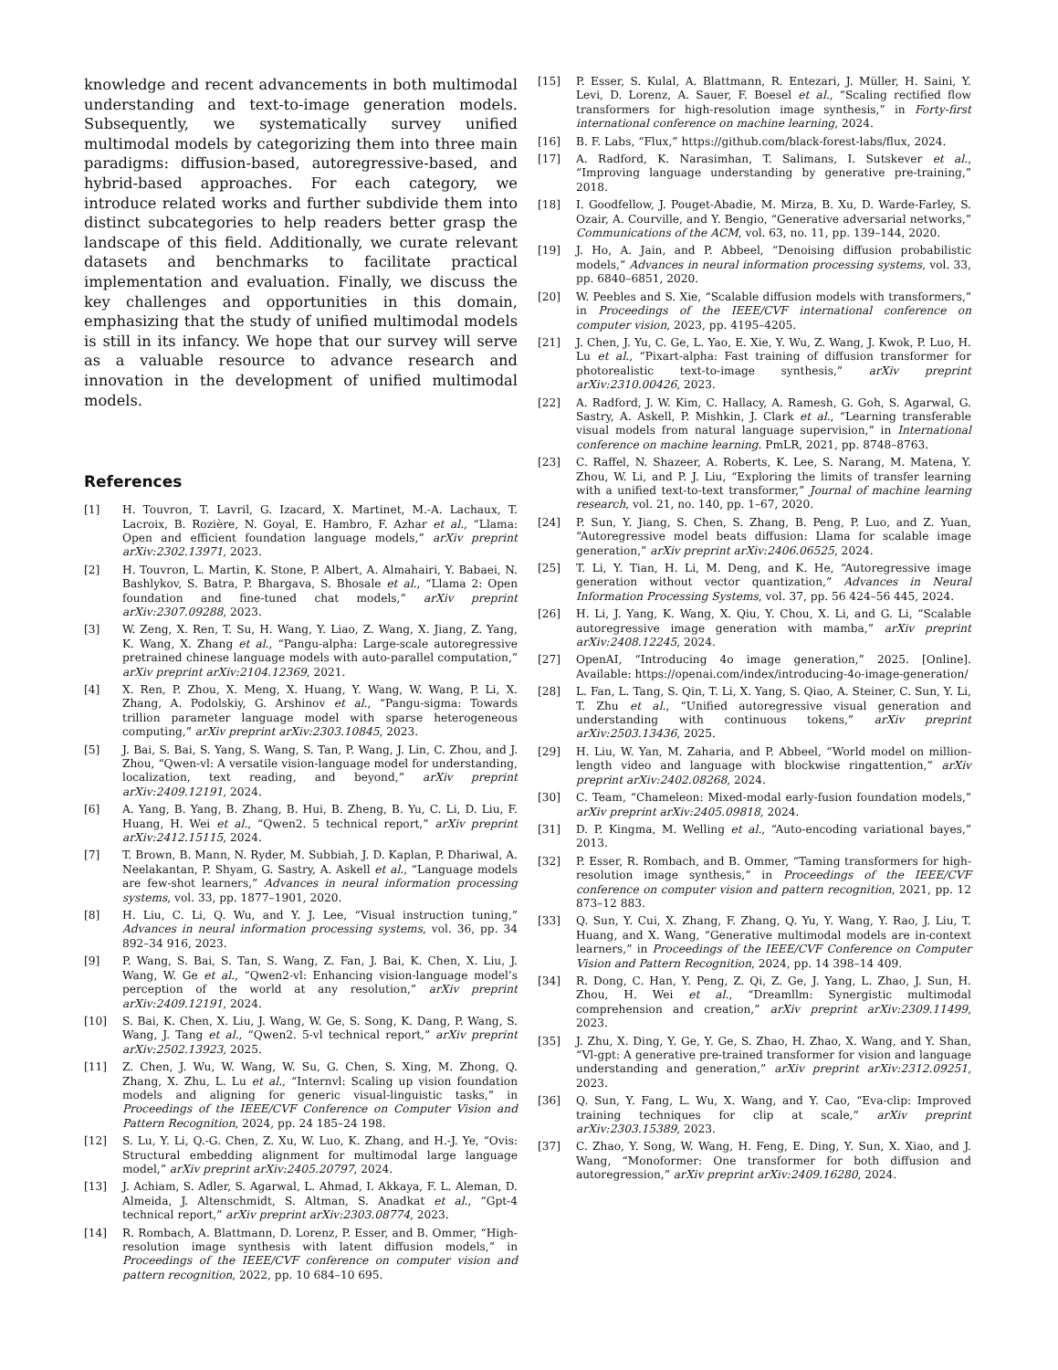knowledge and recent advancements in both multimodal understanding and text-to-image generation models. Subsequently, we systematically survey unified multimodal models by categorizing them into three main paradigms: diffusion-based, autoregressive-based, and hybrid-based approaches. For each category, we introduce related works and further subdivide them into distinct subcategories to help readers better grasp the landscape of this field. Additionally, we curate relevant datasets and benchmarks to facilitate practical implementation and evaluation. Finally, we discuss the key challenges and opportunities in this domain, emphasizing that the study of unified multimodal models is still in its infancy. We hope that our survey will serve as a valuable resource to advance research and innovation in the development of unified multimodal models.
References
[1] H. Touvron, T. Lavril, G. Izacard, X. Martinet, M.-A. Lachaux, T. Lacroix, B. Rozière, N. Goyal, E. Hambro, F. Azhar et al., “Llama: Open and efficient foundation language models,” arXiv preprint arXiv:2302.13971, 2023.
[2] H. Touvron, L. Martin, K. Stone, P. Albert, A. Almahairi, Y. Babaei, N. Bashlykov, S. Batra, P. Bhargava, S. Bhosale et al., “Llama 2: Open foundation and fine-tuned chat models,” arXiv preprint arXiv:2307.09288, 2023.
[3] W. Zeng, X. Ren, T. Su, H. Wang, Y. Liao, Z. Wang, X. Jiang, Z. Yang, K. Wang, X. Zhang et al., “Pangu-alpha: Large-scale autoregressive pretrained chinese language models with auto-parallel computation,” arXiv preprint arXiv:2104.12369, 2021.
[4] X. Ren, P. Zhou, X. Meng, X. Huang, Y. Wang, W. Wang, P. Li, X. Zhang, A. Podolskiy, G. Arshinov et al., “Pangu-sigma: Towards trillion parameter language model with sparse heterogeneous computing,” arXiv preprint arXiv:2303.10845, 2023.
[5] J. Bai, S. Bai, S. Yang, S. Wang, S. Tan, P. Wang, J. Lin, C. Zhou, and J. Zhou, “Qwen-vl: A versatile vision-language model for understanding, localization, text reading, and beyond,” arXiv preprint arXiv:2409.12191, 2024.
[6] A. Yang, B. Yang, B. Zhang, B. Hui, B. Zheng, B. Yu, C. Li, D. Liu, F. Huang, H. Wei et al., “Qwen2. 5 technical report,” arXiv preprint arXiv:2412.15115, 2024.
[7] T. Brown, B. Mann, N. Ryder, M. Subbiah, J. D. Kaplan, P. Dhariwal, A. Neelakantan, P. Shyam, G. Sastry, A. Askell et al., “Language models are few-shot learners,” Advances in neural information processing systems, vol. 33, pp. 1877–1901, 2020.
[8] H. Liu, C. Li, Q. Wu, and Y. J. Lee, “Visual instruction tuning,” Advances in neural information processing systems, vol. 36, pp. 34 892–34 916, 2023.
[9] P. Wang, S. Bai, S. Tan, S. Wang, Z. Fan, J. Bai, K. Chen, X. Liu, J. Wang, W. Ge et al., “Qwen2-vl: Enhancing vision-language model’s perception of the world at any resolution,” arXiv preprint arXiv:2409.12191, 2024.
[10] S. Bai, K. Chen, X. Liu, J. Wang, W. Ge, S. Song, K. Dang, P. Wang, S. Wang, J. Tang et al., “Qwen2. 5-vl technical report,” arXiv preprint arXiv:2502.13923, 2025.
[11] Z. Chen, J. Wu, W. Wang, W. Su, G. Chen, S. Xing, M. Zhong, Q. Zhang, X. Zhu, L. Lu et al., “Internvl: Scaling up vision foundation models and aligning for generic visual-linguistic tasks,” in Proceedings of the IEEE/CVF Conference on Computer Vision and Pattern Recognition, 2024, pp. 24 185–24 198.
[12] S. Lu, Y. Li, Q.-G. Chen, Z. Xu, W. Luo, K. Zhang, and H.-J. Ye, “Ovis: Structural embedding alignment for multimodal large language model,” arXiv preprint arXiv:2405.20797, 2024.
[13] J. Achiam, S. Adler, S. Agarwal, L. Ahmad, I. Akkaya, F. L. Aleman, D. Almeida, J. Altenschmidt, S. Altman, S. Anadkat et al., “Gpt-4 technical report,” arXiv preprint arXiv:2303.08774, 2023.
[14] R. Rombach, A. Blattmann, D. Lorenz, P. Esser, and B. Ommer, “High-resolution image synthesis with latent diffusion models,” in Proceedings of the IEEE/CVF conference on computer vision and pattern recognition, 2022, pp. 10 684–10 695.
[15] P. Esser, S. Kulal, A. Blattmann, R. Entezari, J. Müller, H. Saini, Y. Levi, D. Lorenz, A. Sauer, F. Boesel et al., “Scaling rectified flow transformers for high-resolution image synthesis,” in Forty-first international conference on machine learning, 2024.
[16] B. F. Labs, “Flux,” https://github.com/black-forest-labs/flux, 2024.
[17] A. Radford, K. Narasimhan, T. Salimans, I. Sutskever et al., “Improving language understanding by generative pre-training,” 2018.
[18] I. Goodfellow, J. Pouget-Abadie, M. Mirza, B. Xu, D. Warde-Farley, S. Ozair, A. Courville, and Y. Bengio, “Generative adversarial networks,” Communications of the ACM, vol. 63, no. 11, pp. 139–144, 2020.
[19] J. Ho, A. Jain, and P. Abbeel, “Denoising diffusion probabilistic models,” Advances in neural information processing systems, vol. 33, pp. 6840–6851, 2020.
[20] W. Peebles and S. Xie, “Scalable diffusion models with transformers,” in Proceedings of the IEEE/CVF international conference on computer vision, 2023, pp. 4195–4205.
[21] J. Chen, J. Yu, C. Ge, L. Yao, E. Xie, Y. Wu, Z. Wang, J. Kwok, P. Luo, H. Lu et al., “Pixart-alpha: Fast training of diffusion transformer for photorealistic text-to-image synthesis,” arXiv preprint arXiv:2310.00426, 2023.
[22] A. Radford, J. W. Kim, C. Hallacy, A. Ramesh, G. Goh, S. Agarwal, G. Sastry, A. Askell, P. Mishkin, J. Clark et al., “Learning transferable visual models from natural language supervision,” in International conference on machine learning. PmLR, 2021, pp. 8748–8763.
[23] C. Raffel, N. Shazeer, A. Roberts, K. Lee, S. Narang, M. Matena, Y. Zhou, W. Li, and P. J. Liu, “Exploring the limits of transfer learning with a unified text-to-text transformer,” Journal of machine learning research, vol. 21, no. 140, pp. 1–67, 2020.
[24] P. Sun, Y. Jiang, S. Chen, S. Zhang, B. Peng, P. Luo, and Z. Yuan, “Autoregressive model beats diffusion: Llama for scalable image generation,” arXiv preprint arXiv:2406.06525, 2024.
[25] T. Li, Y. Tian, H. Li, M. Deng, and K. He, “Autoregressive image generation without vector quantization,” Advances in Neural Information Processing Systems, vol. 37, pp. 56 424–56 445, 2024.
[26] H. Li, J. Yang, K. Wang, X. Qiu, Y. Chou, X. Li, and G. Li, “Scalable autoregressive image generation with mamba,” arXiv preprint arXiv:2408.12245, 2024.
[27] OpenAI, “Introducing 4o image generation,” 2025. [Online]. Available: https://openai.com/index/introducing-4o-image-generation/
[28] L. Fan, L. Tang, S. Qin, T. Li, X. Yang, S. Qiao, A. Steiner, C. Sun, Y. Li, T. Zhu et al., “Unified autoregressive visual generation and understanding with continuous tokens,” arXiv preprint arXiv:2503.13436, 2025.
[29] H. Liu, W. Yan, M. Zaharia, and P. Abbeel, “World model on million-length video and language with blockwise ringattention,” arXiv preprint arXiv:2402.08268, 2024.
[30] C. Team, “Chameleon: Mixed-modal early-fusion foundation models,” arXiv preprint arXiv:2405.09818, 2024.
[31] D. P. Kingma, M. Welling et al., “Auto-encoding variational bayes,” 2013.
[32] P. Esser, R. Rombach, and B. Ommer, “Taming transformers for high-resolution image synthesis,” in Proceedings of the IEEE/CVF conference on computer vision and pattern recognition, 2021, pp. 12 873–12 883.
[33] Q. Sun, Y. Cui, X. Zhang, F. Zhang, Q. Yu, Y. Wang, Y. Rao, J. Liu, T. Huang, and X. Wang, “Generative multimodal models are in-context learners,” in Proceedings of the IEEE/CVF Conference on Computer Vision and Pattern Recognition, 2024, pp. 14 398–14 409.
[34] R. Dong, C. Han, Y. Peng, Z. Qi, Z. Ge, J. Yang, L. Zhao, J. Sun, H. Zhou, H. Wei et al., “Dreamllm: Synergistic multimodal comprehension and creation,” arXiv preprint arXiv:2309.11499, 2023.
[35] J. Zhu, X. Ding, Y. Ge, Y. Ge, S. Zhao, H. Zhao, X. Wang, and Y. Shan, “Vl-gpt: A generative pre-trained transformer for vision and language understanding and generation,” arXiv preprint arXiv:2312.09251, 2023.
[36] Q. Sun, Y. Fang, L. Wu, X. Wang, and Y. Cao, “Eva-clip: Improved training techniques for clip at scale,” arXiv preprint arXiv:2303.15389, 2023.
[37] C. Zhao, Y. Song, W. Wang, H. Feng, E. Ding, Y. Sun, X. Xiao, and J. Wang, “Monoformer: One transformer for both diffusion and autoregression,” arXiv preprint arXiv:2409.16280, 2024.